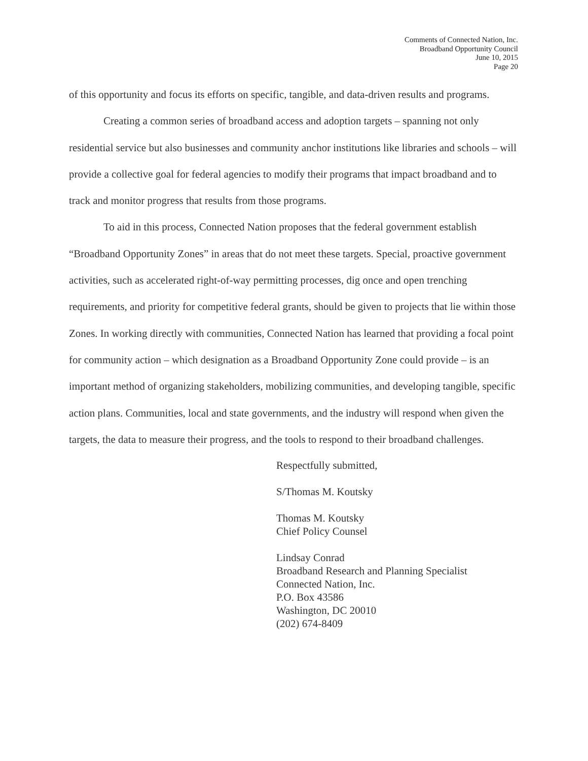Comments of Connected Nation, Inc.
Broadband Opportunity Council
June 10, 2015
Page 20
of this opportunity and focus its efforts on specific, tangible, and data-driven results and programs.
Creating a common series of broadband access and adoption targets – spanning not only residential service but also businesses and community anchor institutions like libraries and schools – will provide a collective goal for federal agencies to modify their programs that impact broadband and to track and monitor progress that results from those programs.
To aid in this process, Connected Nation proposes that the federal government establish “Broadband Opportunity Zones” in areas that do not meet these targets. Special, proactive government activities, such as accelerated right-of-way permitting processes, dig once and open trenching requirements, and priority for competitive federal grants, should be given to projects that lie within those Zones. In working directly with communities, Connected Nation has learned that providing a focal point for community action – which designation as a Broadband Opportunity Zone could provide – is an important method of organizing stakeholders, mobilizing communities, and developing tangible, specific action plans. Communities, local and state governments, and the industry will respond when given the targets, the data to measure their progress, and the tools to respond to their broadband challenges.
Respectfully submitted,
S/Thomas M. Koutsky
Thomas M. Koutsky
Chief Policy Counsel
Lindsay Conrad
Broadband Research and Planning Specialist
Connected Nation, Inc.
P.O. Box 43586
Washington, DC 20010
(202) 674-8409